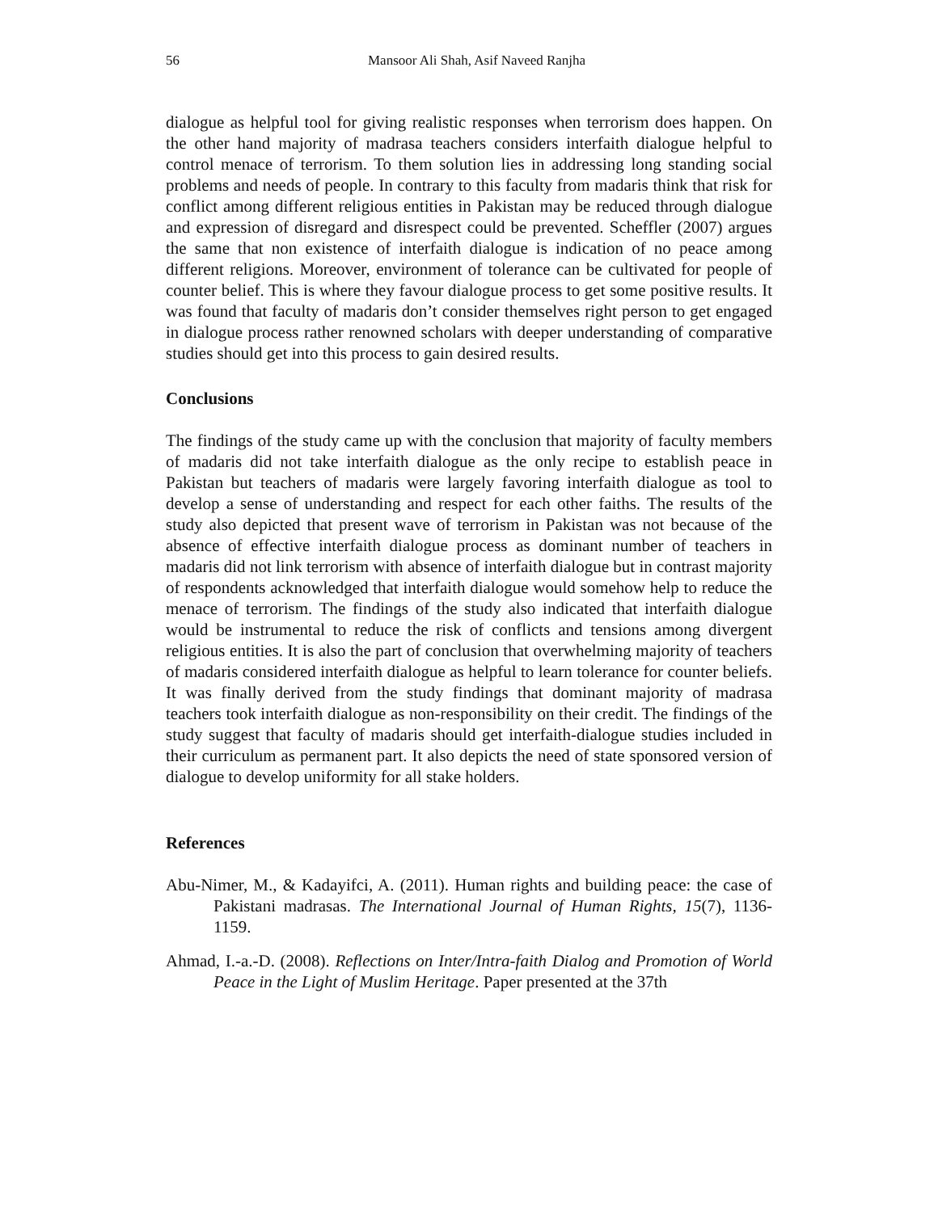56 Mansoor Ali Shah, Asif Naveed Ranjha
dialogue as helpful tool for giving realistic responses when terrorism does happen. On the other hand majority of madrasa teachers considers interfaith dialogue helpful to control menace of terrorism. To them solution lies in addressing long standing social problems and needs of people. In contrary to this faculty from madaris think that risk for conflict among different religious entities in Pakistan may be reduced through dialogue and expression of disregard and disrespect could be prevented. Scheffler (2007) argues the same that non existence of interfaith dialogue is indication of no peace among different religions. Moreover, environment of tolerance can be cultivated for people of counter belief. This is where they favour dialogue process to get some positive results. It was found that faculty of madaris don’t consider themselves right person to get engaged in dialogue process rather renowned scholars with deeper understanding of comparative studies should get into this process to gain desired results.
Conclusions
The findings of the study came up with the conclusion that majority of faculty members of madaris did not take interfaith dialogue as the only recipe to establish peace in Pakistan but teachers of madaris were largely favoring interfaith dialogue as tool to develop a sense of understanding and respect for each other faiths. The results of the study also depicted that present wave of terrorism in Pakistan was not because of the absence of effective interfaith dialogue process as dominant number of teachers in madaris did not link terrorism with absence of interfaith dialogue but in contrast majority of respondents acknowledged that interfaith dialogue would somehow help to reduce the menace of terrorism. The findings of the study also indicated that interfaith dialogue would be instrumental to reduce the risk of conflicts and tensions among divergent religious entities. It is also the part of conclusion that overwhelming majority of teachers of madaris considered interfaith dialogue as helpful to learn tolerance for counter beliefs. It was finally derived from the study findings that dominant majority of madrasa teachers took interfaith dialogue as non-responsibility on their credit. The findings of the study suggest that faculty of madaris should get interfaith-dialogue studies included in their curriculum as permanent part. It also depicts the need of state sponsored version of dialogue to develop uniformity for all stake holders.
References
Abu-Nimer, M., & Kadayifci, A. (2011). Human rights and building peace: the case of Pakistani madrasas. The International Journal of Human Rights, 15(7), 1136-1159.
Ahmad, I.-a.-D. (2008). Reflections on Inter/Intra-faith Dialog and Promotion of World Peace in the Light of Muslim Heritage. Paper presented at the 37th